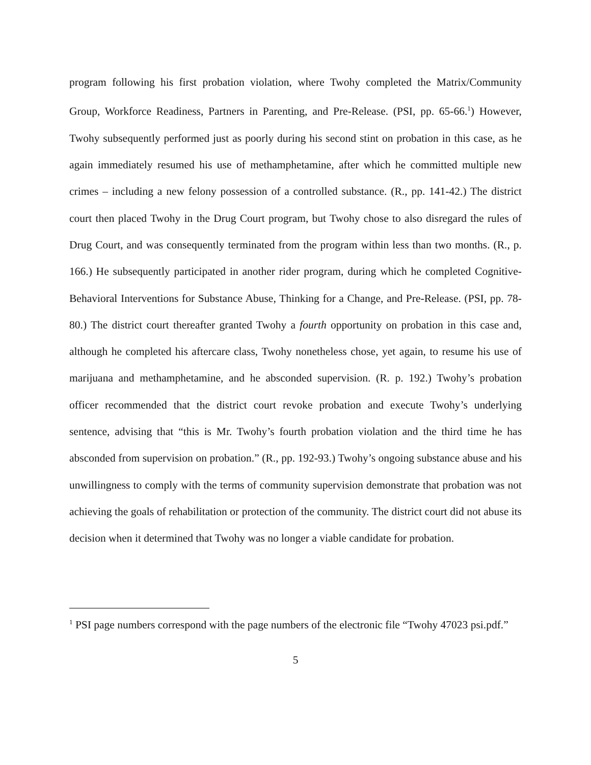program following his first probation violation, where Twohy completed the Matrix/Community Group, Workforce Readiness, Partners in Parenting, and Pre-Release. (PSI, pp. 65-66.<sup>1</sup>) However, Twohy subsequently performed just as poorly during his second stint on probation in this case, as he again immediately resumed his use of methamphetamine, after which he committed multiple new crimes – including a new felony possession of a controlled substance. (R., pp. 141-42.) The district court then placed Twohy in the Drug Court program, but Twohy chose to also disregard the rules of Drug Court, and was consequently terminated from the program within less than two months. (R., p. 166.) He subsequently participated in another rider program, during which he completed Cognitive-Behavioral Interventions for Substance Abuse, Thinking for a Change, and Pre-Release. (PSI, pp. 78-80.) The district court thereafter granted Twohy a fourth opportunity on probation in this case and, although he completed his aftercare class, Twohy nonetheless chose, yet again, to resume his use of marijuana and methamphetamine, and he absconded supervision. (R. p. 192.) Twohy’s probation officer recommended that the district court revoke probation and execute Twohy’s underlying sentence, advising that “this is Mr. Twohy’s fourth probation violation and the third time he has absconded from supervision on probation.” (R., pp. 192-93.) Twohy’s ongoing substance abuse and his unwillingness to comply with the terms of community supervision demonstrate that probation was not achieving the goals of rehabilitation or protection of the community. The district court did not abuse its decision when it determined that Twohy was no longer a viable candidate for probation.
<sup>1</sup> PSI page numbers correspond with the page numbers of the electronic file “Twohy 47023 psi.pdf.”
5